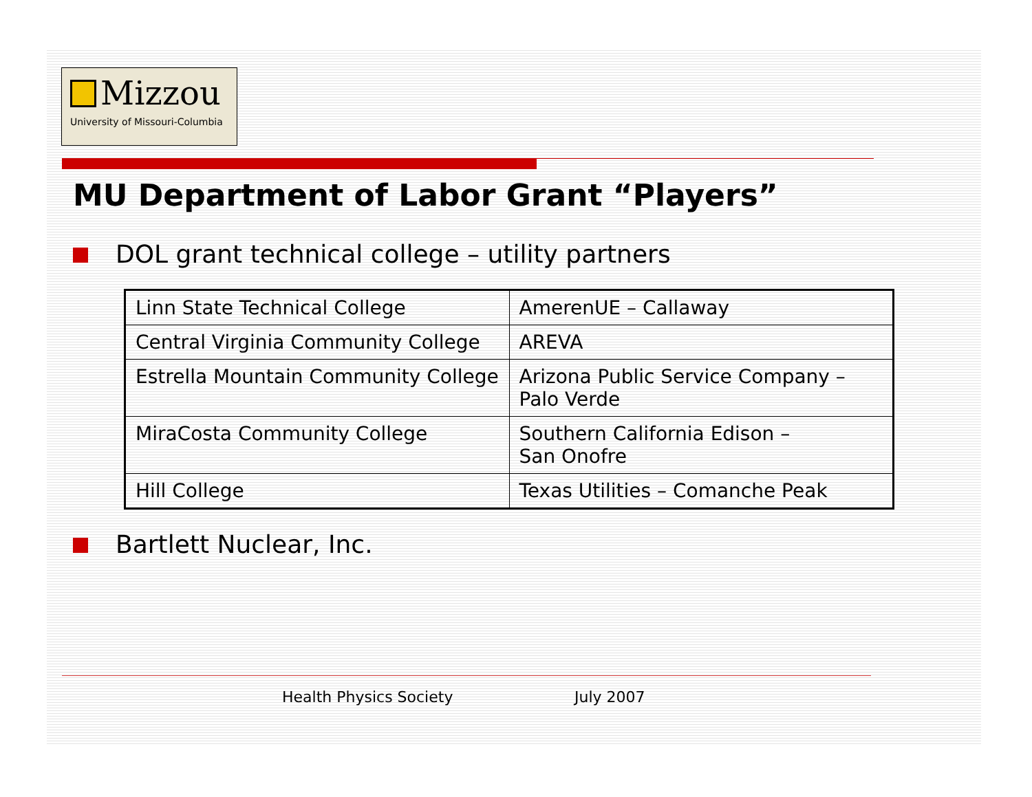Mizzou
University of Missouri-Columbia
MU Department of Labor Grant “Players”
DOL grant technical college – utility partners
| Linn State Technical College | AmerenUE – Callaway |
| Central Virginia Community College | AREVA |
| Estrella Mountain Community College | Arizona Public Service Company – Palo Verde |
| MiraCosta Community College | Southern California Edison – San Onofre |
| Hill College | Texas Utilities – Comanche Peak |
Bartlett Nuclear, Inc.
Health Physics Society July 2007